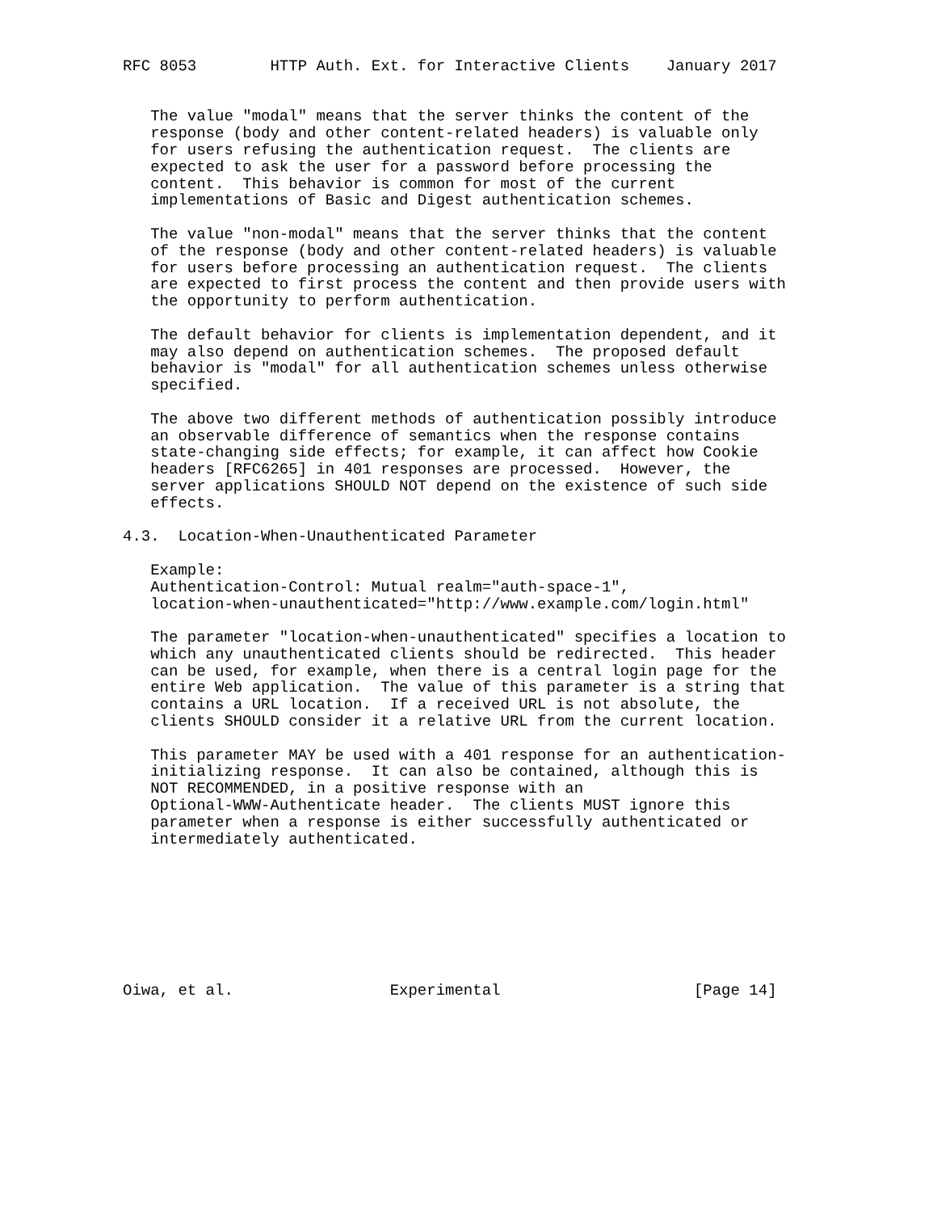RFC 8053        HTTP Auth. Ext. for Interactive Clients    January 2017


   The value "modal" means that the server thinks the content of the
   response (body and other content-related headers) is valuable only
   for users refusing the authentication request.  The clients are
   expected to ask the user for a password before processing the
   content.  This behavior is common for most of the current
   implementations of Basic and Digest authentication schemes.

   The value "non-modal" means that the server thinks that the content
   of the response (body and other content-related headers) is valuable
   for users before processing an authentication request.  The clients
   are expected to first process the content and then provide users with
   the opportunity to perform authentication.

   The default behavior for clients is implementation dependent, and it
   may also depend on authentication schemes.  The proposed default
   behavior is "modal" for all authentication schemes unless otherwise
   specified.

   The above two different methods of authentication possibly introduce
   an observable difference of semantics when the response contains
   state-changing side effects; for example, it can affect how Cookie
   headers [RFC6265] in 401 responses are processed.  However, the
   server applications SHOULD NOT depend on the existence of such side
   effects.

4.3.  Location-When-Unauthenticated Parameter

   Example:
   Authentication-Control: Mutual realm="auth-space-1",
   location-when-unauthenticated="http://www.example.com/login.html"

   The parameter "location-when-unauthenticated" specifies a location to
   which any unauthenticated clients should be redirected.  This header
   can be used, for example, when there is a central login page for the
   entire Web application.  The value of this parameter is a string that
   contains a URL location.  If a received URL is not absolute, the
   clients SHOULD consider it a relative URL from the current location.

   This parameter MAY be used with a 401 response for an authentication-
   initializing response.  It can also be contained, although this is
   NOT RECOMMENDED, in a positive response with an
   Optional-WWW-Authenticate header.  The clients MUST ignore this
   parameter when a response is either successfully authenticated or
   intermediately authenticated.








Oiwa, et al.                 Experimental                     [Page 14]